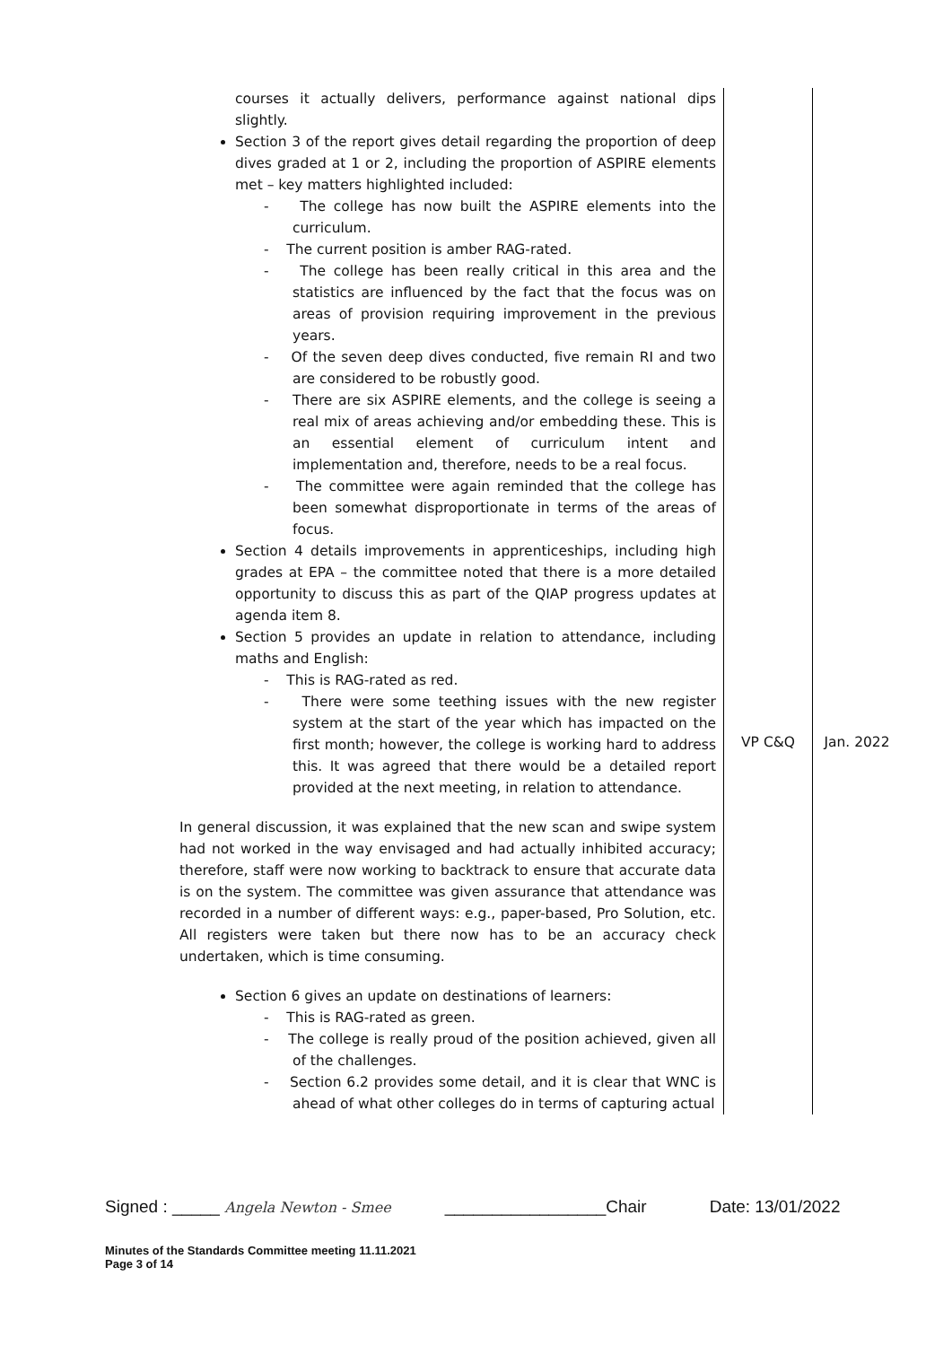| courses it actually delivers, performance against national dips slightly. Section 3 of the report gives detail regarding the proportion of deep dives graded at 1 or 2, including the proportion of ASPIRE elements met – key matters highlighted included: - The college has now built the ASPIRE elements into the curriculum. - The current position is amber RAG-rated. - The college has been really critical in this area and the statistics are influenced by the fact that the focus was on areas of provision requiring improvement in the previous years. - Of the seven deep dives conducted, five remain RI and two are considered to be robustly good. - There are six ASPIRE elements, and the college is seeing a real mix of areas achieving and/or embedding these. This is an essential element of curriculum intent and implementation and, therefore, needs to be a real focus. - The committee were again reminded that the college has been somewhat disproportionate in terms of the areas of focus. Section 4 details improvements in apprenticeships, including high grades at EPA – the committee noted that there is a more detailed opportunity to discuss this as part of the QIAP progress updates at agenda item 8. Section 5 provides an update in relation to attendance, including maths and English: - This is RAG-rated as red. - There were some teething issues with the new register system at the start of the year which has impacted on the first month; however, the college is working hard to address this. It was agreed that there would be a detailed report provided at the next meeting, in relation to attendance. In general discussion, it was explained that the new scan and swipe system had not worked in the way envisaged and had actually inhibited accuracy; therefore, staff were now working to backtrack to ensure that accurate data is on the system. The committee was given assurance that attendance was recorded in a number of different ways: e.g., paper-based, Pro Solution, etc. All registers were taken but there now has to be an accuracy check undertaken, which is time consuming. Section 6 gives an update on destinations of learners: - This is RAG-rated as green. - The college is really proud of the position achieved, given all of the challenges. - Section 6.2 provides some detail, and it is clear that WNC is ahead of what other colleges do in terms of capturing actual | VP C&Q | Jan. 2022 |
Signed : _____ Angela Newton - Smee _________________Chair Date: 13/01/2022
Minutes of the Standards Committee meeting 11.11.2021
Page 3 of 14